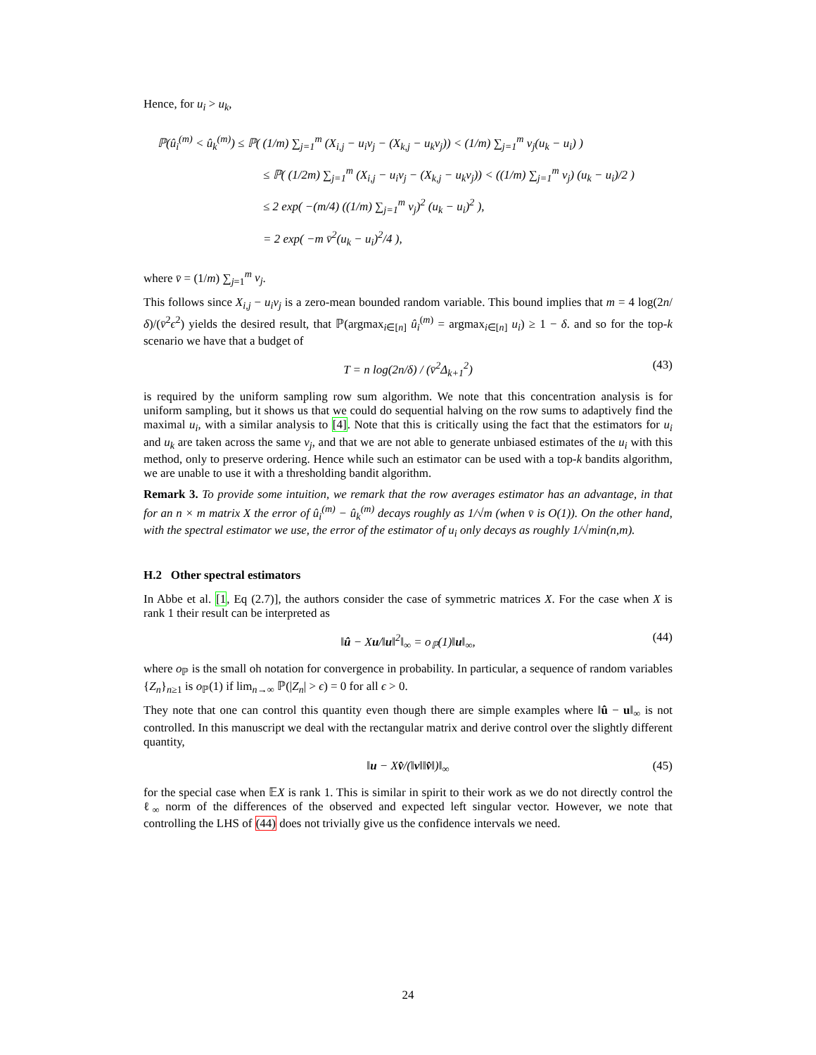Hence, for u<sub>i</sub> > u<sub>k</sub>,
ℙ(û<sub>i</sub><sup>(m)</sup> < û<sub>k</sub><sup>(m)</sup>) ≤ ℙ( (1/m) ∑<sub>j=1</sub><sup>m</sup> (X<sub>i,j</sub> − u<sub>i</sub>v<sub>j</sub> − (X<sub>k,j</sub> − u<sub>k</sub>v<sub>j</sub>)) < (1/m) ∑<sub>j=1</sub><sup>m</sup> v<sub>j</sub>(u<sub>k</sub> − u<sub>i</sub>) )
≤ ℙ( (1/2m) ∑<sub>j=1</sub><sup>m</sup> (X<sub>i,j</sub> − u<sub>i</sub>v<sub>j</sub> − (X<sub>k,j</sub> − u<sub>k</sub>v<sub>j</sub>)) < ((1/m) ∑<sub>j=1</sub><sup>m</sup> v<sub>j</sub>) (u<sub>k</sub> − u<sub>i</sub>)/2 )
≤ 2 exp( −(m/4) ((1/m) ∑<sub>j=1</sub><sup>m</sup> v<sub>j</sub>)<sup>2</sup> (u<sub>k</sub> − u<sub>i</sub>)<sup>2</sup> ),
= 2 exp( −m v̄<sup>2</sup>(u<sub>k</sub> − u<sub>i</sub>)<sup>2</sup>/4 ),
where v̄ = (1/m) ∑<sub>j=1</sub><sup>m</sup> v<sub>j</sub>.
This follows since X<sub>i,j</sub> − u<sub>i</sub>v<sub>j</sub> is a zero-mean bounded random variable. This bound implies that m = 4 log(2n/δ)/(v̄<sup>2</sup>ϵ<sup>2</sup>) yields the desired result, that ℙ(argmax<sub>i∈[n]</sub> û<sub>i</sub><sup>(m)</sup> = argmax<sub>i∈[n]</sub> u<sub>i</sub>) ≥ 1 − δ. and so for the top-k scenario we have that a budget of
T = n log(2n/δ) / (v̄<sup>2</sup>Δ<sub>k+1</sub><sup>2</sup>) (43)
is required by the uniform sampling row sum algorithm. We note that this concentration analysis is for uniform sampling, but it shows us that we could do sequential halving on the row sums to adaptively find the maximal u<sub>i</sub>, with a similar analysis to [4]. Note that this is critically using the fact that the estimators for u<sub>i</sub> and u<sub>k</sub> are taken across the same v<sub>j</sub>, and that we are not able to generate unbiased estimates of the u<sub>i</sub> with this method, only to preserve ordering. Hence while such an estimator can be used with a top-k bandits algorithm, we are unable to use it with a thresholding bandit algorithm.
Remark 3. To provide some intuition, we remark that the row averages estimator has an advantage, in that for an n × m matrix X the error of û<sub>i</sub><sup>(m)</sup> − û<sub>k</sub><sup>(m)</sup> decays roughly as 1/√m (when v̄ is O(1)). On the other hand, with the spectral estimator we use, the error of the estimator of u<sub>i</sub> only decays as roughly 1/√min(n,m).
H.2 Other spectral estimators
In Abbe et al. [1, Eq (2.7)], the authors consider the case of symmetric matrices X. For the case when X is rank 1 their result can be interpreted as
‖û − Xu/‖u‖<sup>2</sup>‖<sub>∞</sub> = o<sub>ℙ</sub>(1)‖u‖<sub>∞</sub>, (44)
where o<sub>ℙ</sub> is the small oh notation for convergence in probability. In particular, a sequence of random variables {Z<sub>n</sub>}<sub>n≥1</sub> is o<sub>ℙ</sub>(1) if lim<sub>n→∞</sub> ℙ(|Z<sub>n</sub>| > ϵ) = 0 for all ϵ > 0.
They note that one can control this quantity even though there are simple examples where ‖û − u‖<sub>∞</sub> is not controlled. In this manuscript we deal with the rectangular matrix and derive control over the slightly different quantity,
‖u − Xv̂/(‖v‖‖v̂‖)‖<sub>∞</sub> (45)
for the special case when 𝔼X is rank 1. This is similar in spirit to their work as we do not directly control the ℓ<sub>∞</sub> norm of the differences of the observed and expected left singular vector. However, we note that controlling the LHS of (44) does not trivially give us the confidence intervals we need.
24